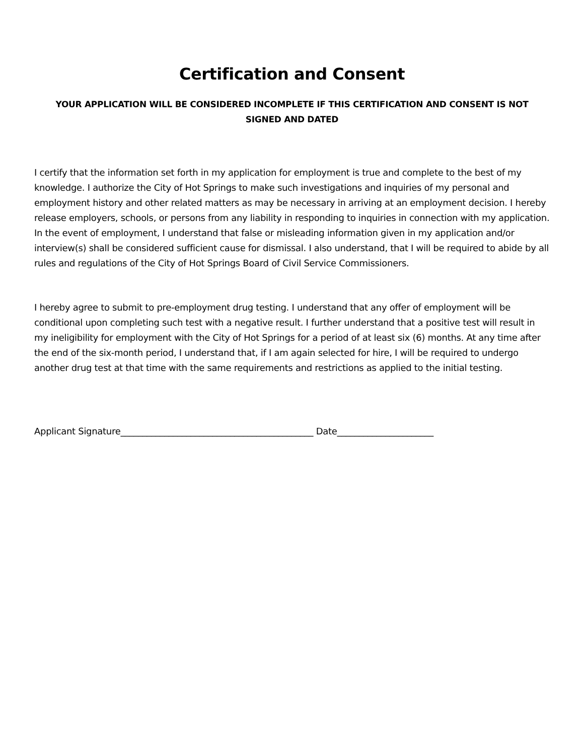Certification and Consent
YOUR APPLICATION WILL BE CONSIDERED INCOMPLETE IF THIS CERTIFICATION AND CONSENT IS NOT SIGNED AND DATED
I certify that the information set forth in my application for employment is true and complete to the best of my knowledge. I authorize the City of Hot Springs to make such investigations and inquiries of my personal and employment history and other related matters as may be necessary in arriving at an employment decision. I hereby release employers, schools, or persons from any liability in responding to inquiries in connection with my application. In the event of employment, I understand that false or misleading information given in my application and/or interview(s) shall be considered sufficient cause for dismissal. I also understand, that I will be required to abide by all rules and regulations of the City of Hot Springs Board of Civil Service Commissioners.
I hereby agree to submit to pre-employment drug testing. I understand that any offer of employment will be conditional upon completing such test with a negative result. I further understand that a positive test will result in my ineligibility for employment with the City of Hot Springs for a period of at least six (6) months. At any time after the end of the six-month period, I understand that, if I am again selected for hire, I will be required to undergo another drug test at that time with the same requirements and restrictions as applied to the initial testing.
Applicant Signature____________________________________________ Date______________________